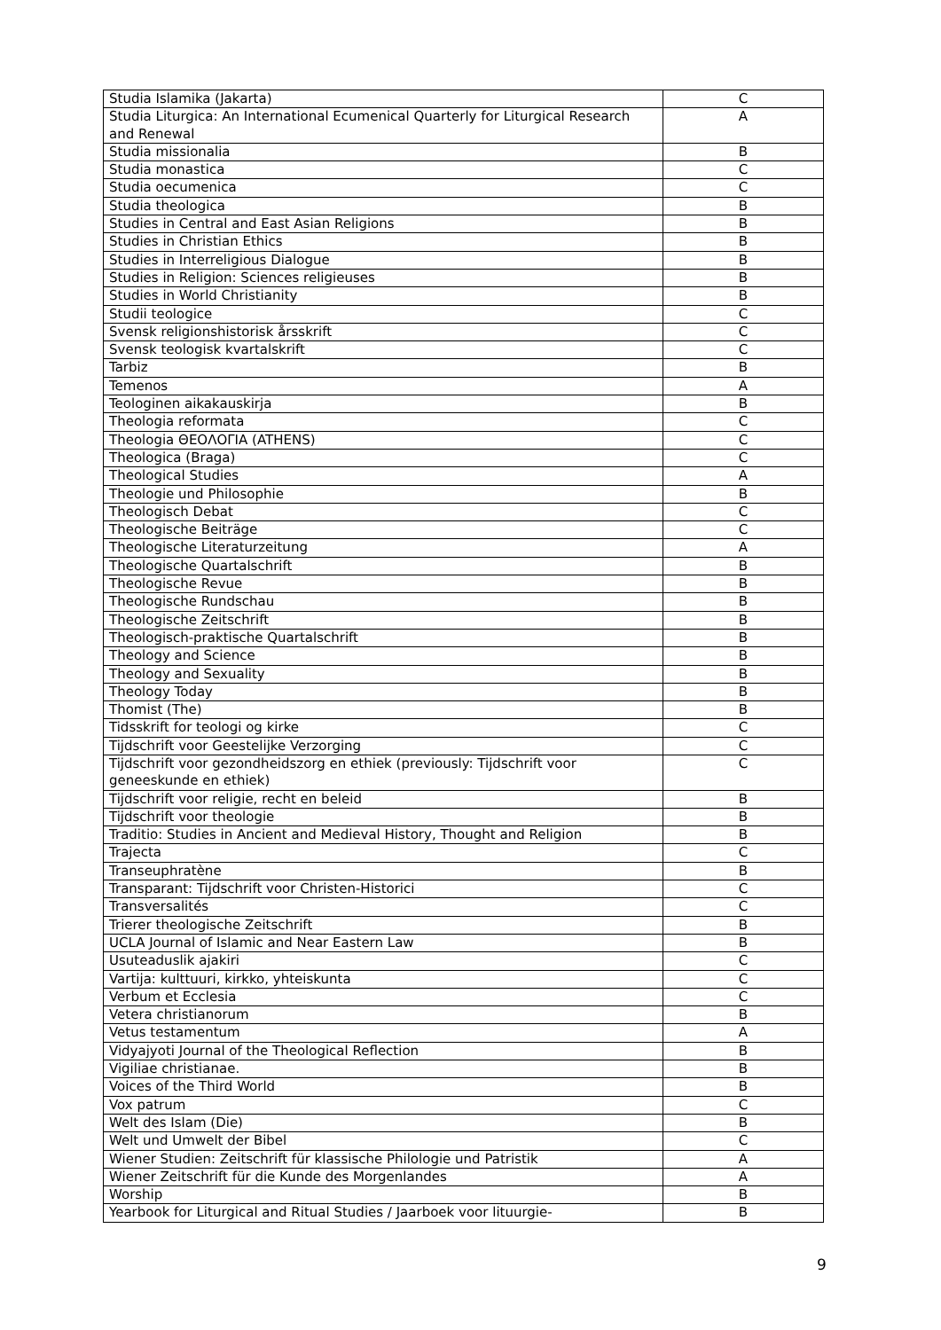| Studia Islamika (Jakarta) | C |
| Studia Liturgica: An International Ecumenical Quarterly for Liturgical Research and Renewal | A |
| Studia missionalia | B |
| Studia monastica | C |
| Studia oecumenica | C |
| Studia theologica | B |
| Studies in Central and East Asian Religions | B |
| Studies in Christian Ethics | B |
| Studies in Interreligious Dialogue | B |
| Studies in Religion: Sciences religieuses | B |
| Studies in World Christianity | B |
| Studii teologice | C |
| Svensk religionshistorisk årsskrift | C |
| Svensk teologisk kvartalskrift | C |
| Tarbiz | B |
| Temenos | A |
| Teologinen aikakauskirja | B |
| Theologia reformata | C |
| Theologia ΘΕΟΛΟΓΙΑ (ATHENS) | C |
| Theologica (Braga) | C |
| Theological Studies | A |
| Theologie und Philosophie | B |
| Theologisch Debat | C |
| Theologische Beiträge | C |
| Theologische Literaturzeitung | A |
| Theologische Quartalschrift | B |
| Theologische Revue | B |
| Theologische Rundschau | B |
| Theologische Zeitschrift | B |
| Theologisch-praktische Quartalschrift | B |
| Theology and Science | B |
| Theology and Sexuality | B |
| Theology Today | B |
| Thomist (The) | B |
| Tidsskrift for teologi og kirke | C |
| Tijdschrift voor Geestelijke Verzorging | C |
| Tijdschrift voor gezondheidszorg en ethiek (previously: Tijdschrift voor geneeskunde en ethiek) | C |
| Tijdschrift voor religie, recht en beleid | B |
| Tijdschrift voor theologie | B |
| Traditio: Studies in Ancient and Medieval History, Thought and Religion | B |
| Trajecta | C |
| Transeuphratène | B |
| Transparant: Tijdschrift voor Christen-Historici | C |
| Transversalités | C |
| Trierer theologische Zeitschrift | B |
| UCLA Journal of Islamic and Near Eastern Law | B |
| Usuteaduslik ajakiri | C |
| Vartija: kulttuuri, kirkko, yhteiskunta | C |
| Verbum et Ecclesia | C |
| Vetera christianorum | B |
| Vetus testamentum | A |
| Vidyajyoti Journal of the Theological Reflection | B |
| Vigiliae christianae. | B |
| Voices of the Third World | B |
| Vox patrum | C |
| Welt des Islam (Die) | B |
| Welt und Umwelt der Bibel | C |
| Wiener Studien: Zeitschrift für klassische Philologie und Patristik | A |
| Wiener Zeitschrift für die Kunde des Morgenlandes | A |
| Worship | B |
| Yearbook for Liturgical and Ritual Studies / Jaarboek voor lituurgie- | B |
9